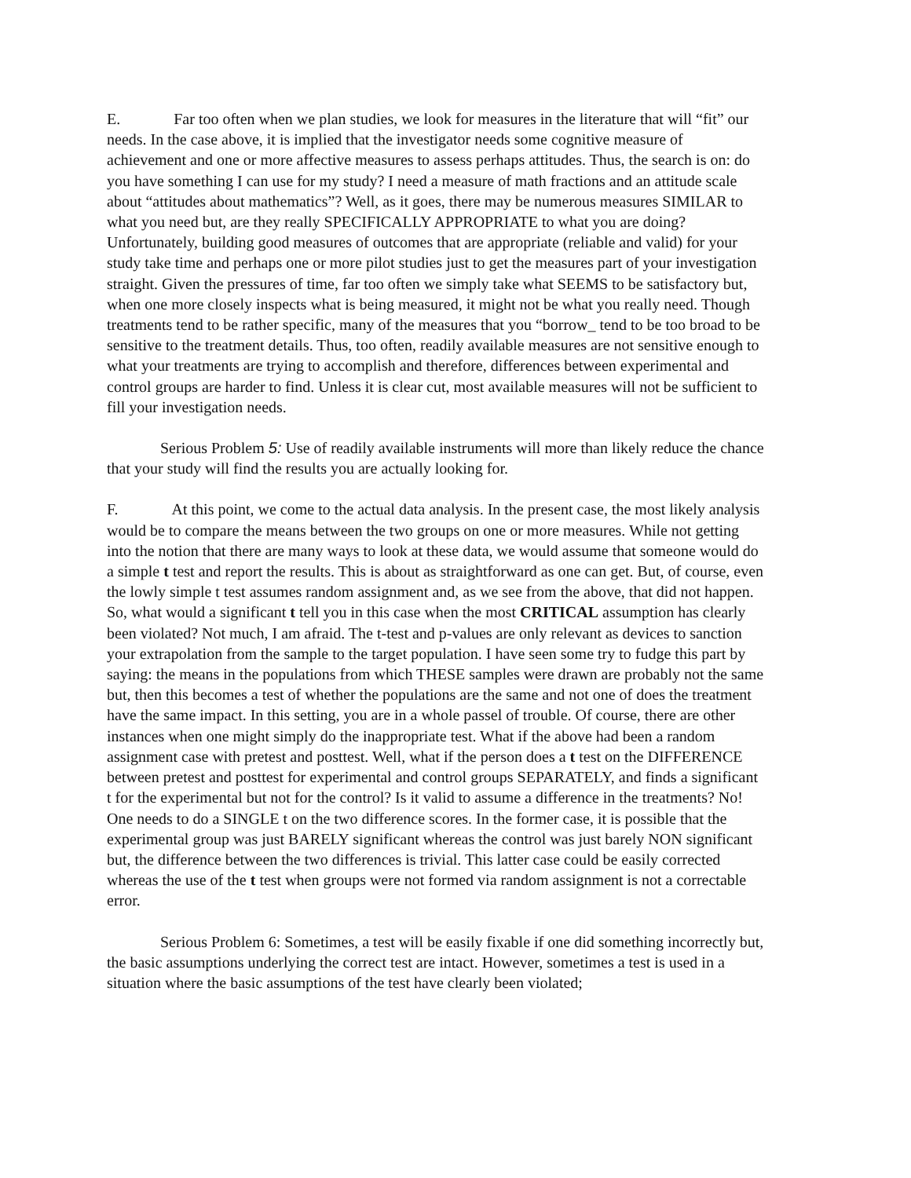E. Far too often when we plan studies, we look for measures in the literature that will “fit” our needs. In the case above, it is implied that the investigator needs some cognitive measure of achievement and one or more affective measures to assess perhaps attitudes. Thus, the search is on: do you have something I can use for my study? I need a measure of math fractions and an attitude scale about “attitudes about mathematics”? Well, as it goes, there may be numerous measures SIMILAR to what you need but, are they really SPECIFICALLY APPROPRIATE to what you are doing? Unfortunately, building good measures of outcomes that are appropriate (reliable and valid) for your study take time and perhaps one or more pilot studies just to get the measures part of your investigation straight. Given the pressures of time, far too often we simply take what SEEMS to be satisfactory but, when one more closely inspects what is being measured, it might not be what you really need. Though treatments tend to be rather specific, many of the measures that you “borrow_ tend to be too broad to be sensitive to the treatment details. Thus, too often, readily available measures are not sensitive enough to what your treatments are trying to accomplish and therefore, differences between experimental and control groups are harder to find. Unless it is clear cut, most available measures will not be sufficient to fill your investigation needs.
Serious Problem 5: Use of readily available instruments will more than likely reduce the chance that your study will find the results you are actually looking for.
F. At this point, we come to the actual data analysis. In the present case, the most likely analysis would be to compare the means between the two groups on one or more measures. While not getting into the notion that there are many ways to look at these data, we would assume that someone would do a simple t test and report the results. This is about as straightforward as one can get. But, of course, even the lowly simple t test assumes random assignment and, as we see from the above, that did not happen. So, what would a significant t tell you in this case when the most CRITICAL assumption has clearly been violated? Not much, I am afraid. The t-test and p-values are only relevant as devices to sanction your extrapolation from the sample to the target population. I have seen some try to fudge this part by saying: the means in the populations from which THESE samples were drawn are probably not the same but, then this becomes a test of whether the populations are the same and not one of does the treatment have the same impact. In this setting, you are in a whole passel of trouble. Of course, there are other instances when one might simply do the inappropriate test. What if the above had been a random assignment case with pretest and posttest. Well, what if the person does a t test on the DIFFERENCE between pretest and posttest for experimental and control groups SEPARATELY, and finds a significant t for the experimental but not for the control? Is it valid to assume a difference in the treatments? No! One needs to do a SINGLE t on the two difference scores. In the former case, it is possible that the experimental group was just BARELY significant whereas the control was just barely NON significant but, the difference between the two differences is trivial. This latter case could be easily corrected whereas the use of the t test when groups were not formed via random assignment is not a correctable error.
Serious Problem 6: Sometimes, a test will be easily fixable if one did something incorrectly but, the basic assumptions underlying the correct test are intact. However, sometimes a test is used in a situation where the basic assumptions of the test have clearly been violated;